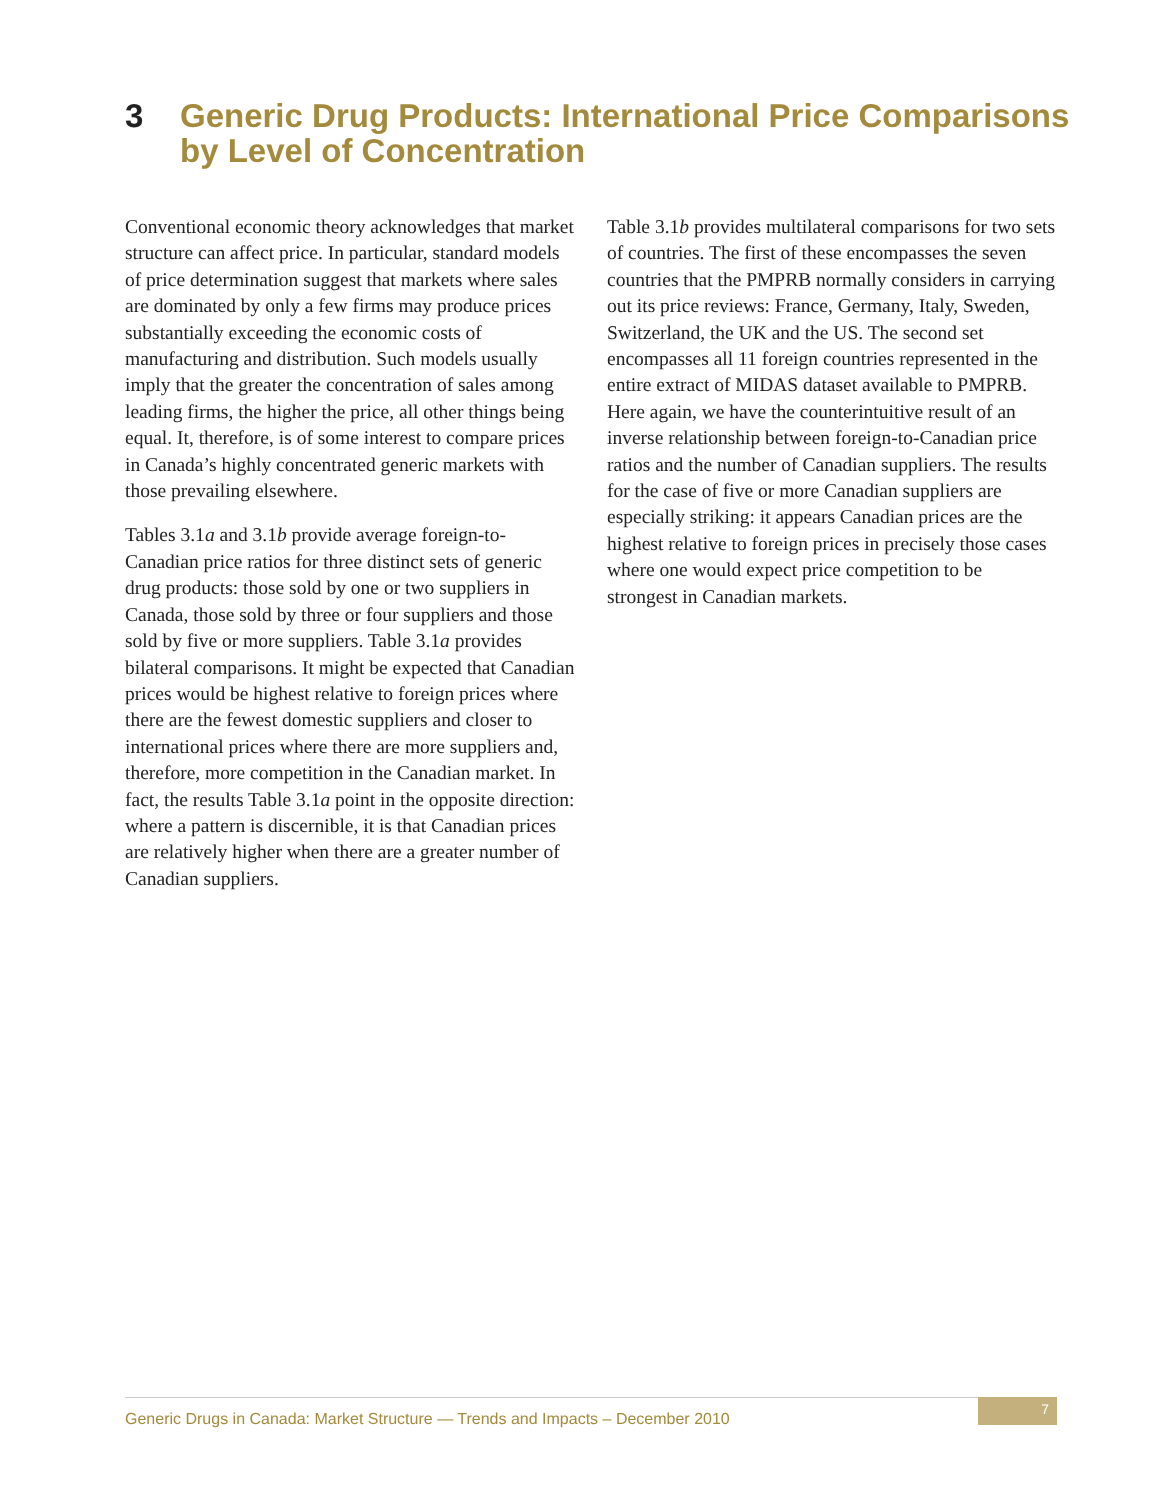3 Generic Drug Products: International Price Comparisons
by Level of Concentration
Conventional economic theory acknowledges that market structure can affect price. In particular, standard models of price determination suggest that markets where sales are dominated by only a few firms may produce prices substantially exceeding the economic costs of manufacturing and distribution. Such models usually imply that the greater the concentration of sales among leading firms, the higher the price, all other things being equal. It, therefore, is of some interest to compare prices in Canada’s highly concentrated generic markets with those prevailing elsewhere.
Tables 3.1a and 3.1b provide average foreign-to-Canadian price ratios for three distinct sets of generic drug products: those sold by one or two suppliers in Canada, those sold by three or four suppliers and those sold by five or more suppliers. Table 3.1a provides bilateral comparisons. It might be expected that Canadian prices would be highest relative to foreign prices where there are the fewest domestic suppliers and closer to international prices where there are more suppliers and, therefore, more competition in the Canadian market. In fact, the results Table 3.1a point in the opposite direction: where a pattern is discernible, it is that Canadian prices are relatively higher when there are a greater number of Canadian suppliers.
Table 3.1b provides multilateral comparisons for two sets of countries. The first of these encompasses the seven countries that the PMPRB normally considers in carrying out its price reviews: France, Germany, Italy, Sweden, Switzerland, the UK and the US. The second set encompasses all 11 foreign countries represented in the entire extract of MIDAS dataset available to PMPRB. Here again, we have the counterintuitive result of an inverse relationship between foreign-to-Canadian price ratios and the number of Canadian suppliers. The results for the case of five or more Canadian suppliers are especially striking: it appears Canadian prices are the highest relative to foreign prices in precisely those cases where one would expect price competition to be strongest in Canadian markets.
Generic Drugs in Canada: Market Structure — Trends and Impacts – December 2010
7